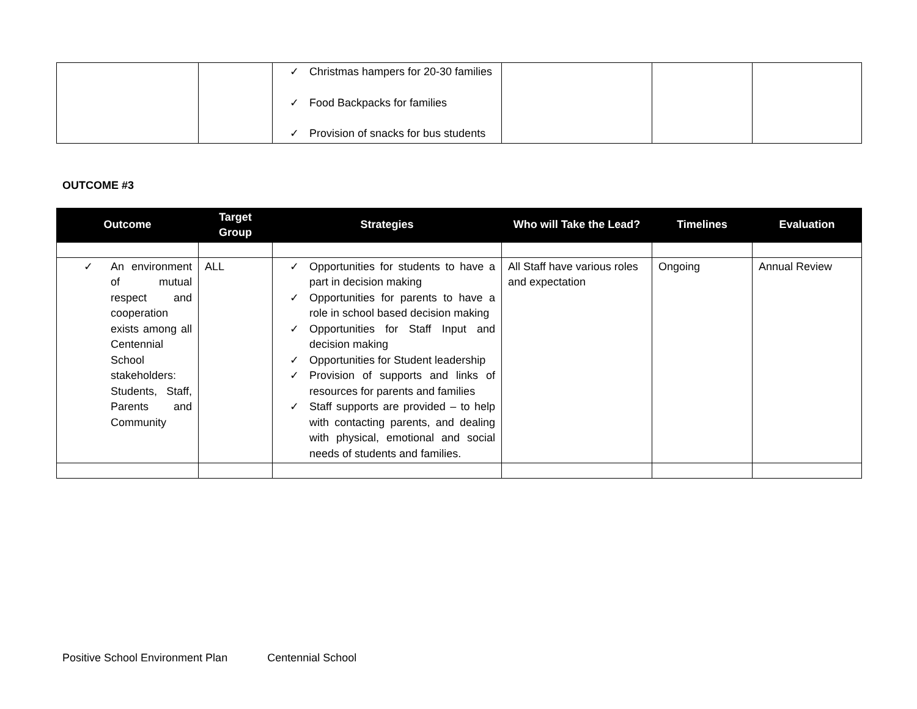| | | ✓ Christmas hampers for 20-30 families ✓ Food Backpacks for families ✓ Provision of snacks for bus students | | | |
OUTCOME #3
| Outcome | Target Group | Strategies | Who will Take the Lead? | Timelines | Evaluation |
| --- | --- | --- | --- | --- | --- |
| ✓ An environment of mutual respect and cooperation exists among all Centennial School stakeholders: Students, Staff, Parents and Community | ALL | ✓ Opportunities for students to have a part in decision making ✓ Opportunities for parents to have a role in school based decision making ✓ Opportunities for Staff Input and decision making ✓ Opportunities for Student leadership ✓ Provision of supports and links of resources for parents and families ✓ Staff supports are provided – to help with contacting parents, and dealing with physical, emotional and social needs of students and families. | All Staff have various roles and expectation | Ongoing | Annual Review |
Positive School Environment Plan Centennial School